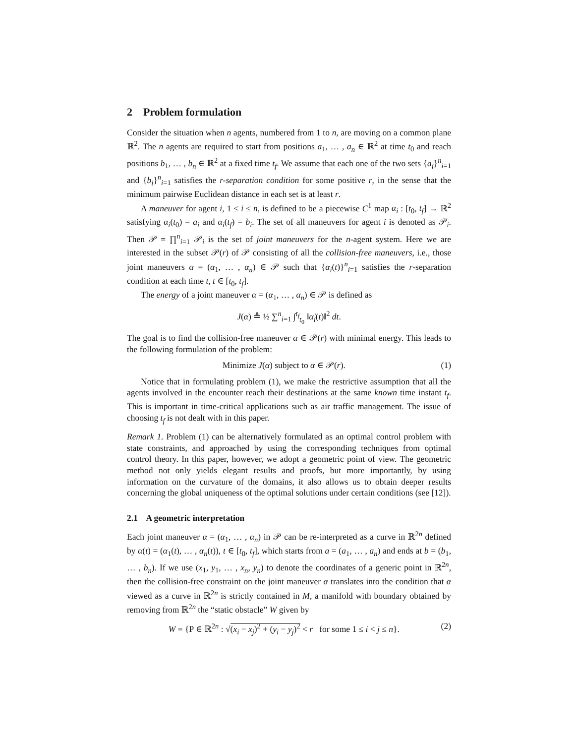2 Problem formulation
Consider the situation when n agents, numbered from 1 to n, are moving on a common plane ℝ<sup>2</sup>. The n agents are required to start from positions a<sub>1</sub>, … , a<sub>n</sub> ∈ ℝ<sup>2</sup> at time t<sub>0</sub> and reach positions b<sub>1</sub>, … , b<sub>n</sub> ∈ ℝ<sup>2</sup> at a fixed time t<sub>f</sub>. We assume that each one of the two sets {a<sub>i</sub>}<sup>n</sup><sub>i=1</sub> and {b<sub>i</sub>}<sup>n</sup><sub>i=1</sub> satisfies the r-separation condition for some positive r, in the sense that the minimum pairwise Euclidean distance in each set is at least r.
A maneuver for agent i, 1 ≤ i ≤ n, is defined to be a piecewise C<sup>1</sup> map α<sub>i</sub> : [t<sub>0</sub>, t<sub>f</sub>] → ℝ<sup>2</sup> satisfying α<sub>i</sub>(t<sub>0</sub>) = a<sub>i</sub> and α<sub>i</sub>(t<sub>f</sub>) = b<sub>i</sub>. The set of all maneuvers for agent i is denoted as 𝒫<sub>i</sub>. Then 𝒫 = ∏<sup>n</sup><sub>i=1</sub> 𝒫<sub>i</sub> is the set of joint maneuvers for the n-agent system. Here we are interested in the subset 𝒫(r) of 𝒫 consisting of all the collision-free maneuvers, i.e., those joint maneuvers α = (α<sub>1</sub>, … , α<sub>n</sub>) ∈ 𝒫 such that {α<sub>i</sub>(t)}<sup>n</sup><sub>i=1</sub> satisfies the r-separation condition at each time t, t ∈ [t<sub>0</sub>, t<sub>f</sub>].
The energy of a joint maneuver α = (α<sub>1</sub>, … , α<sub>n</sub>) ∈ 𝒫 is defined as
J(α) ≜ ½ ∑<sup>n</sup><sub>i=1</sub> ∫<sup>t<sub>f</sub></sup><sub>t<sub>0</sub></sub> ‖α̇<sub>i</sub>(t)‖<sup>2</sup> dt.
The goal is to find the collision-free maneuver α ∈ 𝒫(r) with minimal energy. This leads to the following formulation of the problem:
Minimize J(α) subject to α ∈ 𝒫(r). (1)
Notice that in formulating problem (1), we make the restrictive assumption that all the agents involved in the encounter reach their destinations at the same known time instant t<sub>f</sub>. This is important in time-critical applications such as air traffic management. The issue of choosing t<sub>f</sub> is not dealt with in this paper.
Remark 1. Problem (1) can be alternatively formulated as an optimal control problem with state constraints, and approached by using the corresponding techniques from optimal control theory. In this paper, however, we adopt a geometric point of view. The geometric method not only yields elegant results and proofs, but more importantly, by using information on the curvature of the domains, it also allows us to obtain deeper results concerning the global uniqueness of the optimal solutions under certain conditions (see [12]).
2.1 A geometric interpretation
Each joint maneuver α = (α<sub>1</sub>, … , α<sub>n</sub>) in 𝒫 can be re-interpreted as a curve in ℝ<sup>2n</sup> defined by α(t) = (α<sub>1</sub>(t), … , α<sub>n</sub>(t)), t ∈ [t<sub>0</sub>, t<sub>f</sub>], which starts from a = (a<sub>1</sub>, … , a<sub>n</sub>) and ends at b = (b<sub>1</sub>, … , b<sub>n</sub>). If we use (x<sub>1</sub>, y<sub>1</sub>, … , x<sub>n</sub>, y<sub>n</sub>) to denote the coordinates of a generic point in ℝ<sup>2n</sup>, then the collision-free constraint on the joint maneuver α translates into the condition that α viewed as a curve in ℝ<sup>2n</sup> is strictly contained in M, a manifold with boundary obtained by removing from ℝ<sup>2n</sup> the “static obstacle” W given by
W = {P ∈ ℝ<sup>2n</sup> : √(x<sub>i</sub> − x<sub>j</sub>)<sup>2</sup> + (y<sub>i</sub> − y<sub>j</sub>)<sup>2</sup> < r for some 1 ≤ i < j ≤ n}. (2)